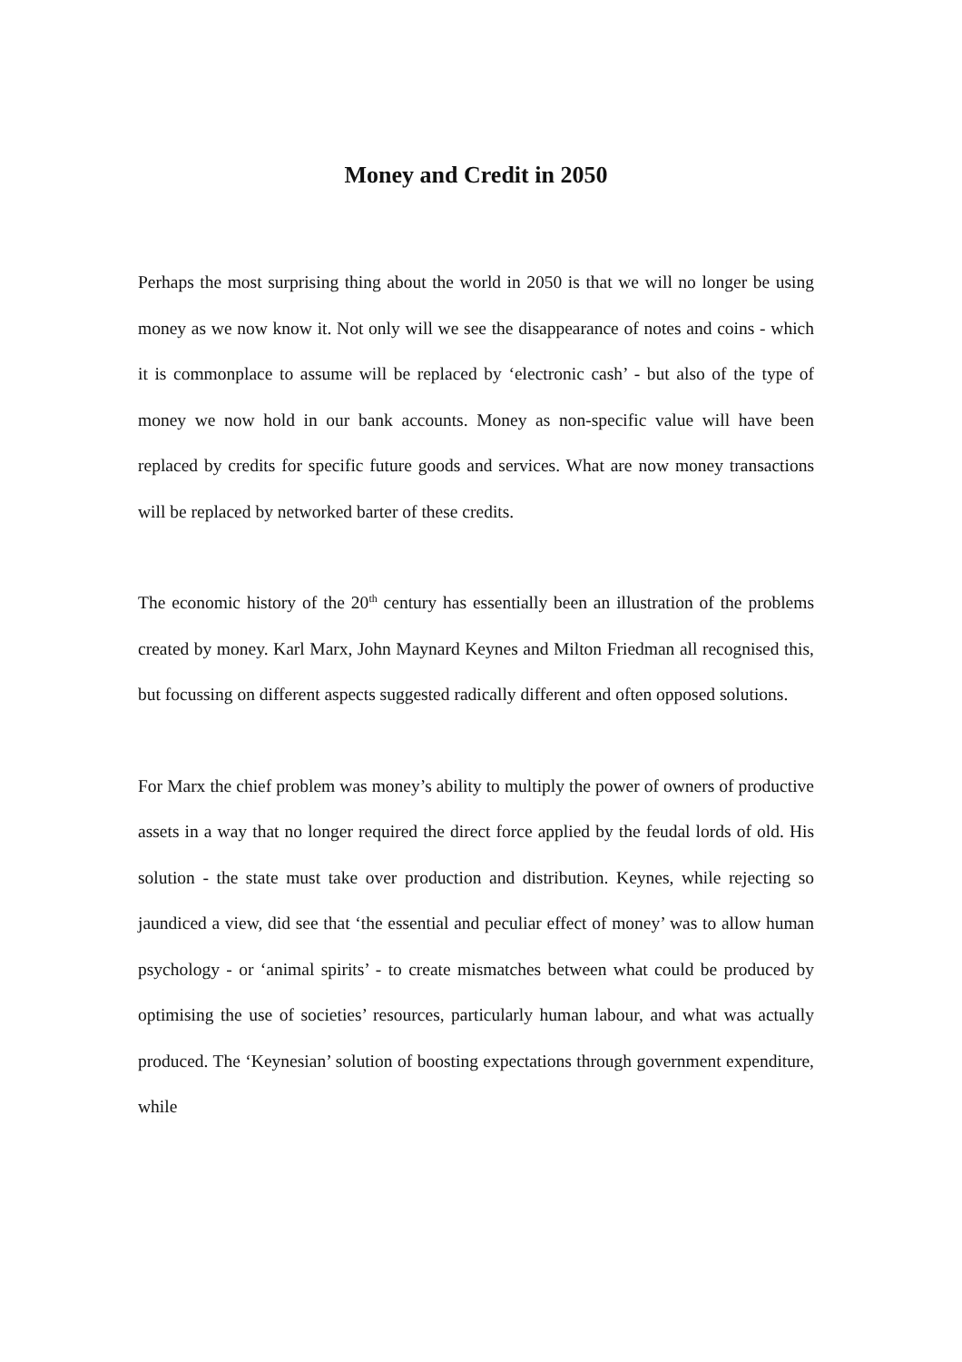Money and Credit in 2050
Perhaps the most surprising thing about the world in 2050 is that we will no longer be using money as we now know it. Not only will we see the disappearance of notes and coins - which it is commonplace to assume will be replaced by ‘electronic cash’ - but also of the type of money we now hold in our bank accounts. Money as non-specific value will have been replaced by credits for specific future goods and services. What are now money transactions will be replaced by networked barter of these credits.
The economic history of the 20<sup>th</sup> century has essentially been an illustration of the problems created by money. Karl Marx, John Maynard Keynes and Milton Friedman all recognised this, but focussing on different aspects suggested radically different and often opposed solutions.
For Marx the chief problem was money’s ability to multiply the power of owners of productive assets in a way that no longer required the direct force applied by the feudal lords of old. His solution - the state must take over production and distribution. Keynes, while rejecting so jaundiced a view, did see that ‘the essential and peculiar effect of money’ was to allow human psychology - or ‘animal spirits’ - to create mismatches between what could be produced by optimising the use of societies’ resources, particularly human labour, and what was actually produced. The ‘Keynesian’ solution of boosting expectations through government expenditure, while